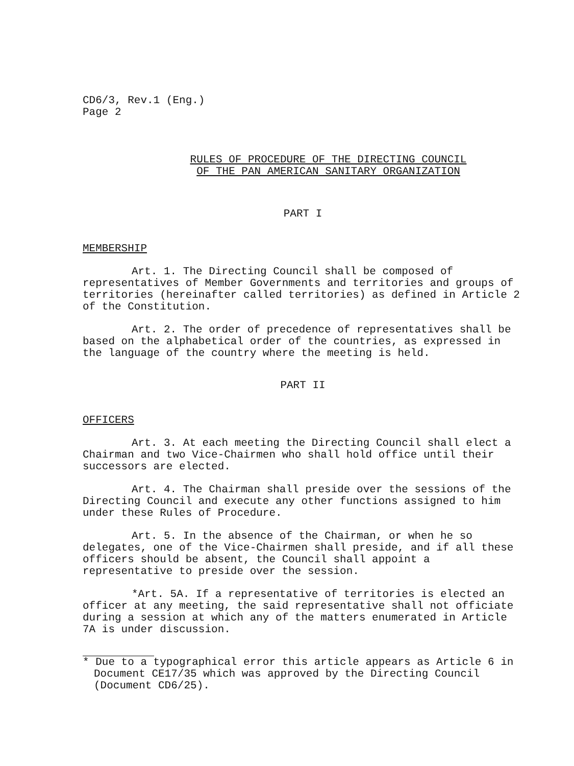CD6/3, Rev.1 (Eng.)
Page 2
RULES OF PROCEDURE OF THE DIRECTING COUNCIL
OF THE PAN AMERICAN SANITARY ORGANIZATION
PART I
MEMBERSHIP
Art. 1. The Directing Council shall be composed of representatives of Member Governments and territories and groups of territories (hereinafter called territories) as defined in Article 2 of the Constitution.
Art. 2. The order of precedence of representatives shall be based on the alphabetical order of the countries, as expressed in the language of the country where the meeting is held.
PART II
OFFICERS
Art. 3. At each meeting the Directing Council shall elect a Chairman and two Vice-Chairmen who shall hold office until their successors are elected.
Art. 4. The Chairman shall preside over the sessions of the Directing Council and execute any other functions assigned to him under these Rules of Procedure.
Art. 5. In the absence of the Chairman, or when he so delegates, one of the Vice-Chairmen shall preside, and if all these officers should be absent, the Council shall appoint a representative to preside over the session.
*Art. 5A. If a representative of territories is elected an officer at any meeting, the said representative shall not officiate during a session at which any of the matters enumerated in Article 7A is under discussion.
* Due to a typographical error this article appears as Article 6 in Document CE17/35 which was approved by the Directing Council (Document CD6/25).